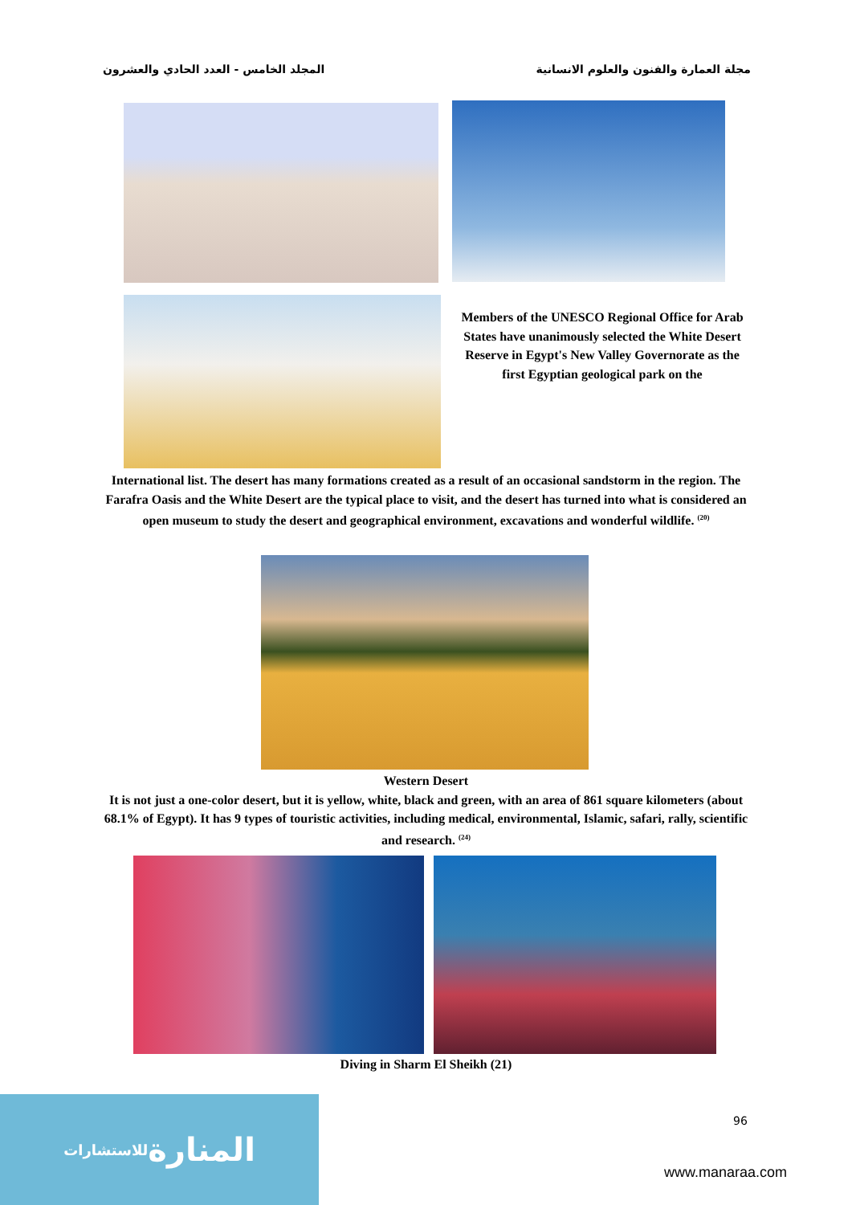مجلة العمارة والفنون والعلوم الانسانية المجلد الخامس - العدد الحادي والعشرون
Members of the UNESCO Regional Office for Arab States have unanimously selected the White Desert Reserve in Egypt's New Valley Governorate as the first Egyptian geological park on the
International list. The desert has many formations created as a result of an occasional sandstorm in the region. The Farafra Oasis and the White Desert are the typical place to visit, and the desert has turned into what is considered an open museum to study the desert and geographical environment, excavations and wonderful wildlife. <sup>(20)</sup>
Western Desert
It is not just a one-color desert, but it is yellow, white, black and green, with an area of 861 square kilometers (about 68.1% of Egypt). It has 9 types of touristic activities, including medical, environmental, Islamic, safari, rally, scientific and research. <sup>(24)</sup>
Diving in Sharm El Sheikh (21)
96
المنارة للاستشارات
www.manaraa.com